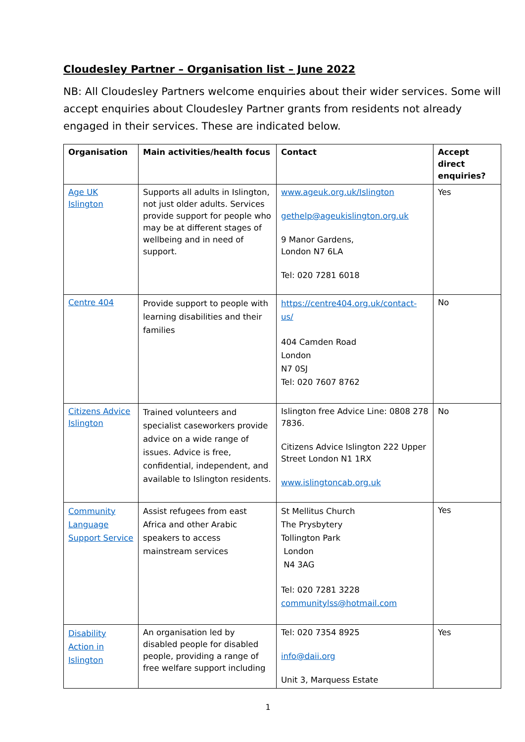Cloudesley Partner – Organisation list – June 2022
NB: All Cloudesley Partners welcome enquiries about their wider services. Some will accept enquiries about Cloudesley Partner grants from residents not already engaged in their services. These are indicated below.
| Organisation | Main activities/health focus | Contact | Accept direct enquiries? |
| --- | --- | --- | --- |
| Age UK Islington | Supports all adults in Islington, not just older adults. Services provide support for people who may be at different stages of wellbeing and in need of support. | www.ageuk.org.uk/Islington gethelp@ageukislington.org.uk 9 Manor Gardens, London N7 6LA Tel: 020 7281 6018 | Yes |
| Centre 404 | Provide support to people with learning disabilities and their families | https://centre404.org.uk/contact-us/ 404 Camden Road London N7 0SJ Tel: 020 7607 8762 | No |
| Citizens Advice Islington | Trained volunteers and specialist caseworkers provide advice on a wide range of issues. Advice is free, confidential, independent, and available to Islington residents. | Islington free Advice Line: 0808 278 7836. Citizens Advice Islington 222 Upper Street London N1 1RX www.islingtoncab.org.uk | No |
| Community Language Support Service | Assist refugees from east Africa and other Arabic speakers to access mainstream services | St Mellitus Church The Prysbytery Tollington Park London N4 3AG Tel: 020 7281 3228 communitylss@hotmail.com | Yes |
| Disability Action in Islington | An organisation led by disabled people for disabled people, providing a range of free welfare support including | Tel: 020 7354 8925 info@daii.org Unit 3, Marquess Estate | Yes |
1